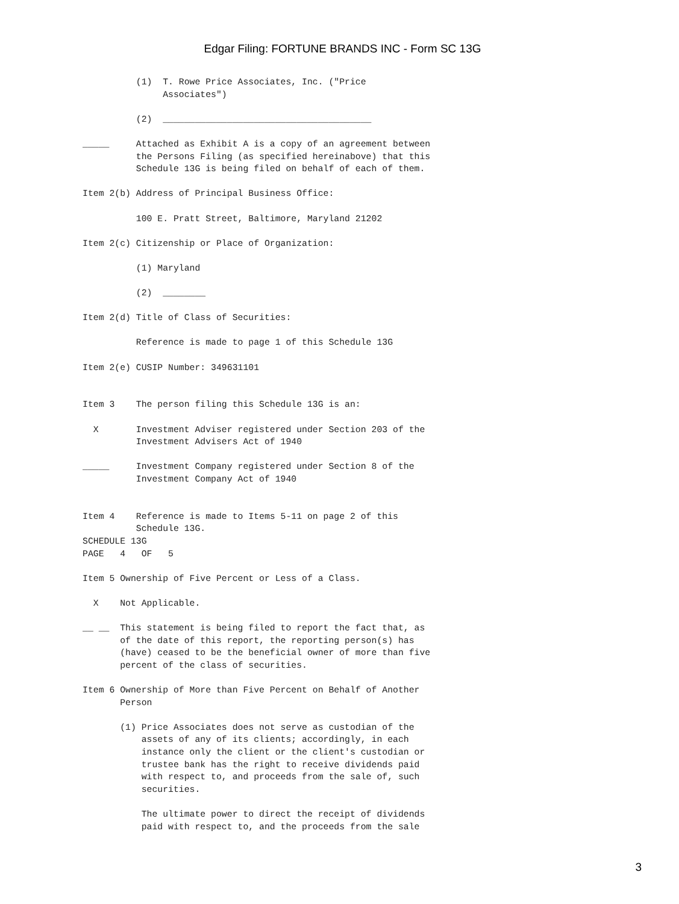Edgar Filing: FORTUNE BRANDS INC - Form SC 13G
          (1)  T. Rowe Price Associates, Inc. ("Price
               Associates")

          (2)  _______________________________________

_____     Attached as Exhibit A is a copy of an agreement between
          the Persons Filing (as specified hereinabove) that this
          Schedule 13G is being filed on behalf of each of them.

Item 2(b) Address of Principal Business Office:

          100 E. Pratt Street, Baltimore, Maryland 21202

Item 2(c) Citizenship or Place of Organization:

          (1) Maryland

          (2)  ________

Item 2(d) Title of Class of Securities:

          Reference is made to page 1 of this Schedule 13G

Item 2(e) CUSIP Number: 349631101


Item 3    The person filing this Schedule 13G is an:

  X       Investment Adviser registered under Section 203 of the
          Investment Advisers Act of 1940

_____     Investment Company registered under Section 8 of the
          Investment Company Act of 1940


Item 4    Reference is made to Items 5-11 on page 2 of this
          Schedule 13G.
SCHEDULE 13G
PAGE   4   OF   5

Item 5 Ownership of Five Percent or Less of a Class.

  X    Not Applicable.

__ __  This statement is being filed to report the fact that, as
       of the date of this report, the reporting person(s) has
       (have) ceased to be the beneficial owner of more than five
       percent of the class of securities.

Item 6 Ownership of More than Five Percent on Behalf of Another
       Person

       (1) Price Associates does not serve as custodian of the
           assets of any of its clients; accordingly, in each
           instance only the client or the client's custodian or
           trustee bank has the right to receive dividends paid
           with respect to, and proceeds from the sale of, such
           securities.

           The ultimate power to direct the receipt of dividends
           paid with respect to, and the proceeds from the sale
3